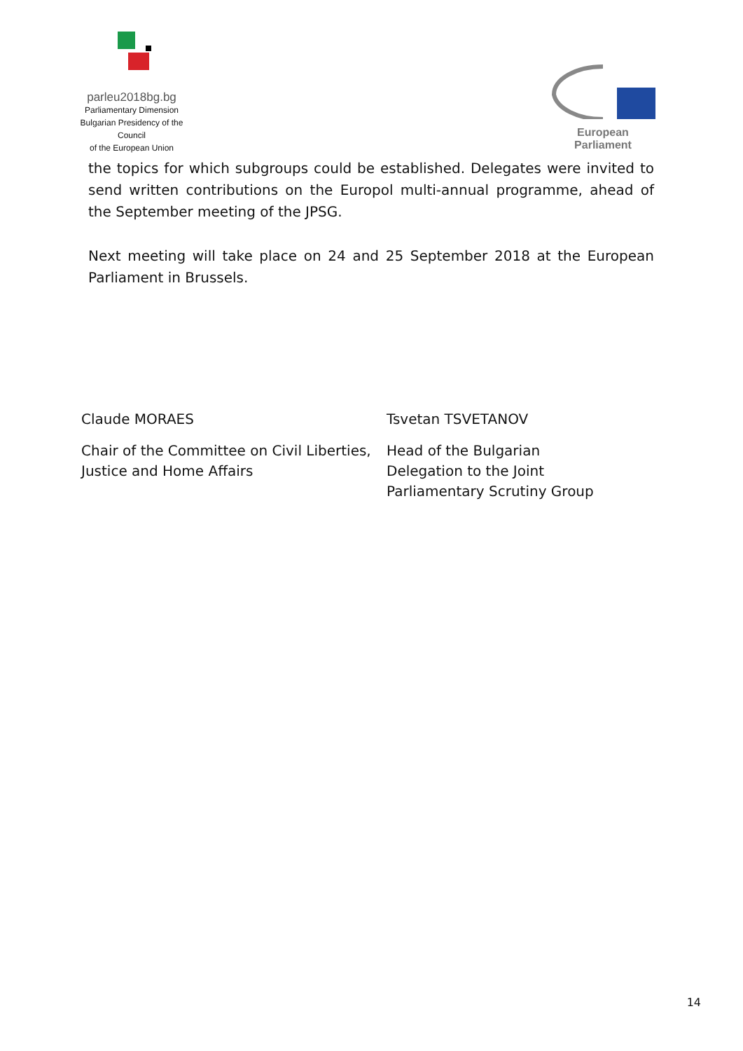parleu2018bg.bg
Parliamentary Dimension
Bulgarian Presidency of the Council
of the European Union
European Parliament
the topics for which subgroups could be established. Delegates were invited to send written contributions on the Europol multi-annual programme, ahead of the September meeting of the JPSG.
Next meeting will take place on 24 and 25 September 2018 at the European Parliament in Brussels.
Claude MORAES
Chair of the Committee on Civil Liberties, Justice and Home Affairs
Tsvetan TSVETANOV
Head of the Bulgarian
Delegation to the Joint
Parliamentary Scrutiny Group
14